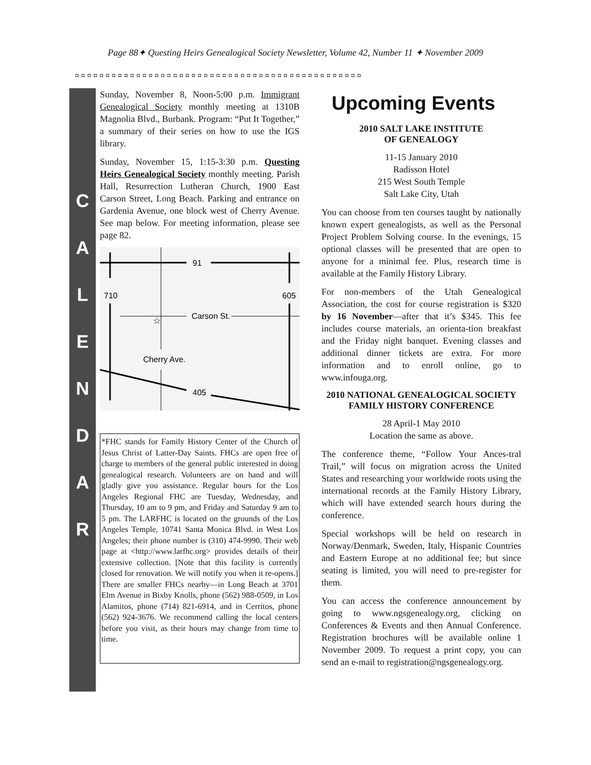Page 88✦ Questing Heirs Genealogical Society Newsletter, Volume 42, Number 11 ✦ November 2009
◘◘◘◘◘◘◘◘◘◘◘◘◘◘◘◘◘◘◘◘◘◘◘◘◘◘◘◘◘◘◘◘◘◘◘◘◘◘◘◘◘◘◘◘◘◘◘
C
A
L
E
N
D
A
R
Sunday, November 8, Noon-5:00 p.m. Immigrant Genealogical Society monthly meeting at 1310B Magnolia Blvd., Burbank. Program: “Put It Together,” a summary of their series on how to use the IGS library.
Sunday, November 15, 1:15-3:30 p.m. Questing Heirs Genealogical Society monthly meeting. Parish Hall, Resurrection Lutheran Church, 1900 East Carson Street, Long Beach. Parking and entrance on Gardenia Avenue, one block west of Cherry Avenue. See map below. For meeting information, please see page 82.
91
710
605
Carson St.
☆
Cherry Ave.
405
*FHC stands for Family History Center of the Church of Jesus Christ of Latter-Day Saints. FHCs are open free of charge to members of the general public interested in doing genealogical research. Volunteers are on hand and will gladly give you assistance. Regular hours for the Los Angeles Regional FHC are Tuesday, Wednesday, and Thursday, 10 am to 9 pm, and Friday and Saturday 9 am to 5 pm. The LARFHC is located on the grounds of the Los Angeles Temple, 10741 Santa Monica Blvd. in West Los Angeles; their phone number is (310) 474-9990. Their web page at <http://www.larfhc.org> provides details of their extensive collection. [Note that this facility is currently closed for renovation. We will notify you when it re-opens.] There are smaller FHCs nearby—in Long Beach at 3701 Elm Avenue in Bixby Knolls, phone (562) 988-0509, in Los Alamitos, phone (714) 821-6914, and in Cerritos, phone (562) 924-3676. We recommend calling the local centers before you visit, as their hours may change from time to time.
Upcoming Events
2010 SALT LAKE INSTITUTE
OF GENEALOGY
11-15 January 2010
Radisson Hotel
215 West South Temple
Salt Lake City, Utah
You can choose from ten courses taught by nationally known expert genealogists, as well as the Personal Project Problem Solving course. In the evenings, 15 optional classes will be presented that are open to anyone for a minimal fee. Plus, research time is available at the Family History Library.
For non-members of the Utah Genealogical Association, the cost for course registration is $320 by 16 November—after that it’s $345. This fee includes course materials, an orienta-tion breakfast and the Friday night banquet. Evening classes and additional dinner tickets are extra. For more information and to enroll online, go to www.infouga.org.
2010 NATIONAL GENEALOGICAL SOCIETY FAMILY HISTORY CONFERENCE
28 April-1 May 2010
Location the same as above.
The conference theme, “Follow Your Ances-tral Trail,” will focus on migration across the United States and researching your worldwide roots using the international records at the Family History Library, which will have extended search hours during the conference.
Special workshops will be held on research in Norway/Denmark, Sweden, Italy, Hispanic Countries and Eastern Europe at no additional fee; but since seating is limited, you will need to pre-register for them.
You can access the conference announcement by going to www.ngsgenealogy.org, clicking on Conferences & Events and then Annual Conference. Registration brochures will be available online 1 November 2009. To request a print copy, you can send an e-mail to registration@ngsgenealogy.org.